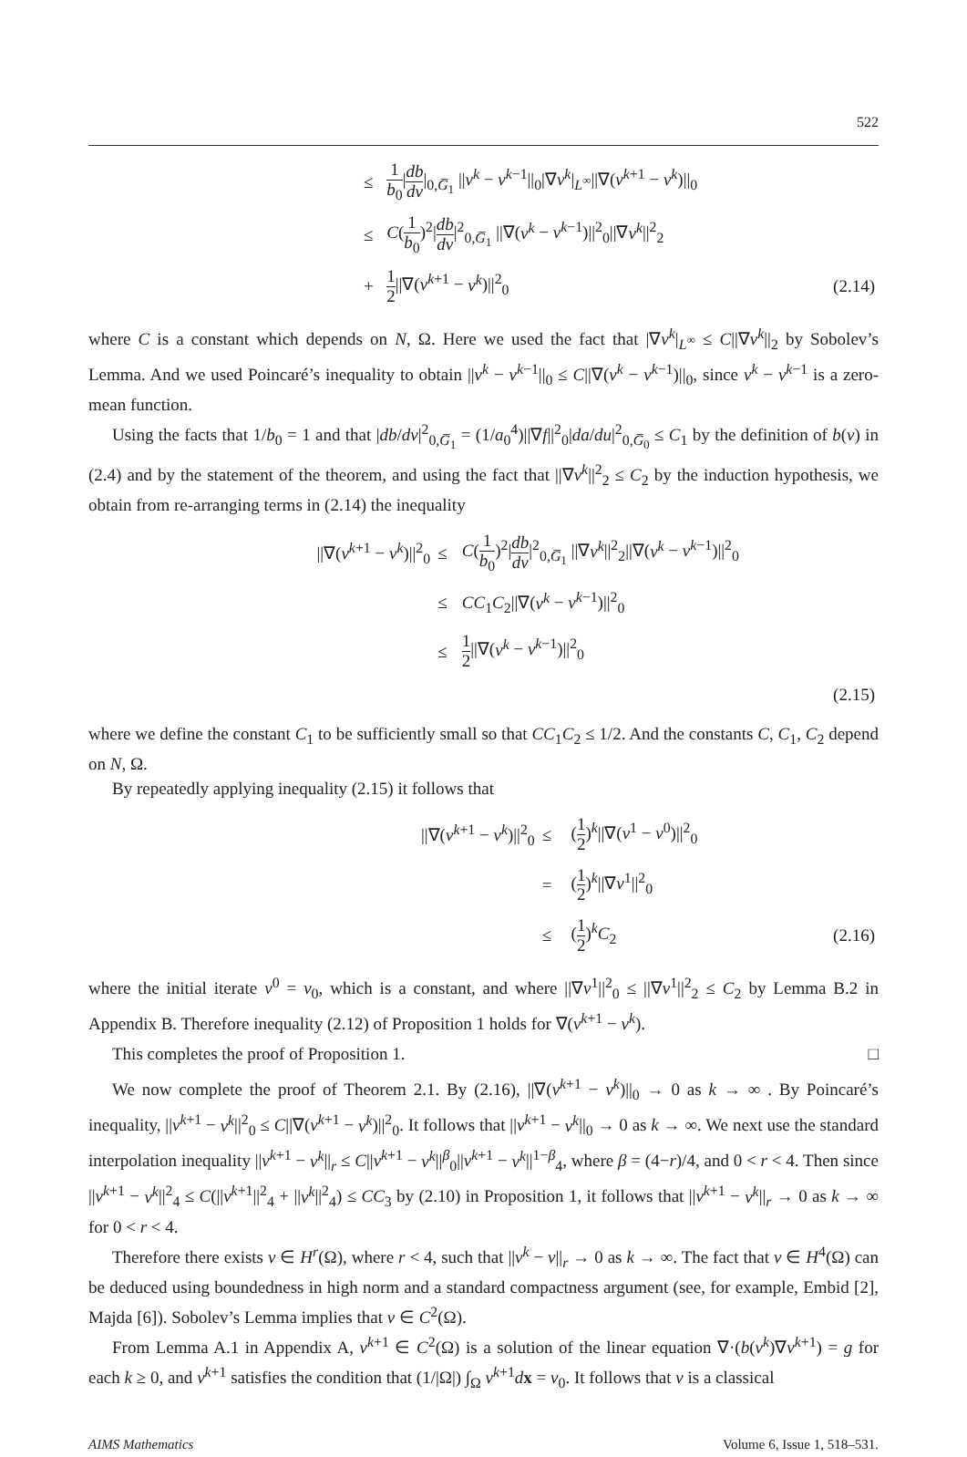522
| | ≤ | 1 b<sub>0</sub> / db dv /<sub>0,G̅<sub>1</sub></sub> // v<sup>k</sup> − v<sup>k−1</sup>//<sub>0</sub>/∇ v<sup>k</sup> /<sub>L<sup>∞</sup></sub>//∇( v<sup>k+1</sup> − v<sup>k</sup> )//<sub>0</sub> | |
| | ≤ | C ( 1 b<sub>0</sub> )<sup>2</sup>/ db dv /<sup>2</sup><sub>0,G̅<sub>1</sub></sub> //∇( v<sup>k</sup> − v<sup>k−1</sup>)//<sup>2</sup><sub>0</sub>//∇ v<sup>k</sup> //<sup>2</sup><sub>2</sub> | |
| | + | 1 2 //∇( v<sup>k+1</sup> − v<sup>k</sup> )//<sup>2</sup><sub>0</sub> | (2.14) |
where C is a constant which depends on N, Ω. Here we used the fact that |∇v<sup>k</sup>|<sub>L<sup>∞</sup></sub> ≤ C||∇v<sup>k</sup>||<sub>2</sub> by Sobolev’s Lemma. And we used Poincaré’s inequality to obtain ||v<sup>k</sup> − v<sup>k−1</sup>||<sub>0</sub> ≤ C||∇(v<sup>k</sup> − v<sup>k−1</sup>)||<sub>0</sub>, since v<sup>k</sup> − v<sup>k−1</sup> is a zero-mean function.
Using the facts that 1/b<sub>0</sub> = 1 and that |db/dv|<sup>2</sup><sub>0,G̅<sub>1</sub></sub> = (1/a<sub>0</sub><sup>4</sup>)||∇f||<sup>2</sup><sub>0</sub>|da/du|<sup>2</sup><sub>0,G̅<sub>0</sub></sub> ≤ C<sub>1</sub> by the definition of b(v) in (2.4) and by the statement of the theorem, and using the fact that ||∇v<sup>k</sup>||<sup>2</sup><sub>2</sub> ≤ C<sub>2</sub> by the induction hypothesis, we obtain from re-arranging terms in (2.14) the inequality
| | //∇( v<sup>k+1</sup> − v<sup>k</sup> )//<sup>2</sup><sub>0</sub> | ≤ | C ( 1 b<sub>0</sub> )<sup>2</sup>/ db dv /<sup>2</sup><sub>0,G̅<sub>1</sub></sub> //∇ v<sup>k</sup> //<sup>2</sup><sub>2</sub>//∇( v<sup>k</sup> − v<sup>k−1</sup>)//<sup>2</sup><sub>0</sub> | |
| | | ≤ | CC<sub>1</sub> C<sub>2</sub>//∇( v<sup>k</sup> − v<sup>k−1</sup>)//<sup>2</sup><sub>0</sub> | |
| | | ≤ | 1 2 //∇( v<sup>k</sup> − v<sup>k−1</sup>)//<sup>2</sup><sub>0</sub> | |
| (2.15) | | | | |
where we define the constant C<sub>1</sub> to be sufficiently small so that CC<sub>1</sub>C<sub>2</sub> ≤ 1/2. And the constants C, C<sub>1</sub>, C<sub>2</sub> depend on N, Ω.
By repeatedly applying inequality (2.15) it follows that
| | //∇( v<sup>k+1</sup> − v<sup>k</sup> )//<sup>2</sup><sub>0</sub> | ≤ | ( 1 2 )<sup>k</sup>//∇( v<sup>1</sup> − v<sup>0</sup>)//<sup>2</sup><sub>0</sub> | |
| | | = | ( 1 2 )<sup>k</sup>//∇ v<sup>1</sup>//<sup>2</sup><sub>0</sub> | |
| | | ≤ | ( 1 2 )<sup>k</sup> C<sub>2</sub> | (2.16) |
where the initial iterate v<sup>0</sup> = v<sub>0</sub>, which is a constant, and where ||∇v<sup>1</sup>||<sup>2</sup><sub>0</sub> ≤ ||∇v<sup>1</sup>||<sup>2</sup><sub>2</sub> ≤ C<sub>2</sub> by Lemma B.2 in Appendix B. Therefore inequality (2.12) of Proposition 1 holds for ∇(v<sup>k+1</sup> − v<sup>k</sup>).
This completes the proof of Proposition 1. □
We now complete the proof of Theorem 2.1. By (2.16), ||∇(v<sup>k+1</sup> − v<sup>k</sup>)||<sub>0</sub> → 0 as k → ∞ . By Poincaré’s inequality, ||v<sup>k+1</sup> − v<sup>k</sup>||<sup>2</sup><sub>0</sub> ≤ C||∇(v<sup>k+1</sup> − v<sup>k</sup>)||<sup>2</sup><sub>0</sub>. It follows that ||v<sup>k+1</sup> − v<sup>k</sup>||<sub>0</sub> → 0 as k → ∞. We next use the standard interpolation inequality ||v<sup>k+1</sup> − v<sup>k</sup>||<sub>r</sub> ≤ C||v<sup>k+1</sup> − v<sup>k</sup>||<sup>β</sup><sub>0</sub>||v<sup>k+1</sup> − v<sup>k</sup>||<sup>1−β</sup><sub>4</sub>, where β = (4−r)/4, and 0 < r < 4. Then since ||v<sup>k+1</sup> − v<sup>k</sup>||<sup>2</sup><sub>4</sub> ≤ C(||v<sup>k+1</sup>||<sup>2</sup><sub>4</sub> + ||v<sup>k</sup>||<sup>2</sup><sub>4</sub>) ≤ CC<sub>3</sub> by (2.10) in Proposition 1, it follows that ||v<sup>k+1</sup> − v<sup>k</sup>||<sub>r</sub> → 0 as k → ∞ for 0 < r < 4.
Therefore there exists v ∈ H<sup>r</sup>(Ω), where r < 4, such that ||v<sup>k</sup> − v||<sub>r</sub> → 0 as k → ∞. The fact that v ∈ H<sup>4</sup>(Ω) can be deduced using boundedness in high norm and a standard compactness argument (see, for example, Embid [2], Majda [6]). Sobolev’s Lemma implies that v ∈ C<sup>2</sup>(Ω).
From Lemma A.1 in Appendix A, v<sup>k+1</sup> ∈ C<sup>2</sup>(Ω) is a solution of the linear equation ∇·(b(v<sup>k</sup>)∇v<sup>k+1</sup>) = g for each k ≥ 0, and v<sup>k+1</sup> satisfies the condition that (1/|Ω|) ∫<sub>Ω</sub> v<sup>k+1</sup>dx = v<sub>0</sub>. It follows that v is a classical
AIMS Mathematics Volume 6, Issue 1, 518–531.